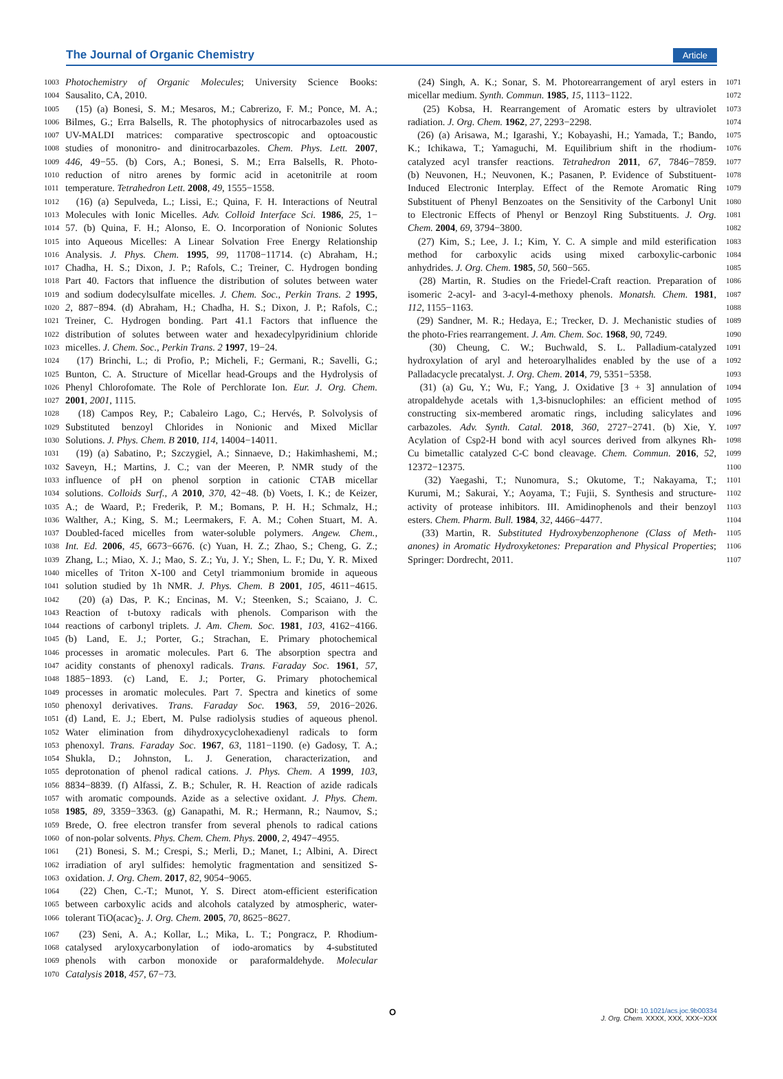The Journal of Organic Chemistry Article
1003 Photochemistry of Organic Molecules; University Science Books:
1004 Sausalito, CA, 2010.
1005 (15) (a) Bonesi, S. M.; Mesaros, M.; Cabrerizo, F. M.; Ponce, M. A.;
1006 Bilmes, G.; Erra Balsells, R. The photophysics of nitrocarbazoles used as
1007 UV-MALDI matrices: comparative spectroscopic and optoacoustic
1008 studies of mononitro- and dinitrocarbazoles. Chem. Phys. Lett. 2007,
1009 446, 49−55. (b) Cors, A.; Bonesi, S. M.; Erra Balsells, R. Photo-
1010 reduction of nitro arenes by formic acid in acetonitrile at room
1011 temperature. Tetrahedron Lett. 2008, 49, 1555−1558.
1012 (16) (a) Sepulveda, L.; Lissi, E.; Quina, F. H. Interactions of Neutral
1013 Molecules with Ionic Micelles. Adv. Colloid Interface Sci. 1986, 25, 1−
1014 57. (b) Quina, F. H.; Alonso, E. O. Incorporation of Nonionic Solutes
1015 into Aqueous Micelles: A Linear Solvation Free Energy Relationship
1016 Analysis. J. Phys. Chem. 1995, 99, 11708−11714. (c) Abraham, H.;
1017 Chadha, H. S.; Dixon, J. P.; Rafols, C.; Treiner, C. Hydrogen bonding
1018 Part 40. Factors that influence the distribution of solutes between water
1019 and sodium dodecylsulfate micelles. J. Chem. Soc., Perkin Trans. 2 1995,
1020 2, 887−894. (d) Abraham, H.; Chadha, H. S.; Dixon, J. P.; Rafols, C.;
1021 Treiner, C. Hydrogen bonding. Part 41.1 Factors that influence the
1022 distribution of solutes between water and hexadecylpyridinium chloride
1023 micelles. J. Chem. Soc., Perkin Trans. 2 1997, 19−24.
1024 (17) Brinchi, L.; di Profio, P.; Micheli, F.; Germani, R.; Savelli, G.;
1025 Bunton, C. A. Structure of Micellar head-Groups and the Hydrolysis of
1026 Phenyl Chlorofomate. The Role of Perchlorate Ion. Eur. J. Org. Chem.
1027 2001, 2001, 1115.
1028 (18) Campos Rey, P.; Cabaleiro Lago, C.; Hervés, P. Solvolysis of
1029 Substituted benzoyl Chlorides in Nonionic and Mixed Micllar
1030 Solutions. J. Phys. Chem. B 2010, 114, 14004−14011.
1031 (19) (a) Sabatino, P.; Szczygiel, A.; Sinnaeve, D.; Hakimhashemi, M.;
1032 Saveyn, H.; Martins, J. C.; van der Meeren, P. NMR study of the
1033 influence of pH on phenol sorption in cationic CTAB micellar
1034 solutions. Colloids Surf., A 2010, 370, 42−48. (b) Voets, I. K.; de Keizer,
1035 A.; de Waard, P.; Frederik, P. M.; Bomans, P. H. H.; Schmalz, H.;
1036 Walther, A.; King, S. M.; Leermakers, F. A. M.; Cohen Stuart, M. A.
1037 Doubled-faced micelles from water-soluble polymers. Angew. Chem.,
1038 Int. Ed. 2006, 45, 6673−6676. (c) Yuan, H. Z.; Zhao, S.; Cheng, G. Z.;
1039 Zhang, L.; Miao, X. J.; Mao, S. Z.; Yu, J. Y.; Shen, L. F.; Du, Y. R. Mixed
1040 micelles of Triton X-100 and Cetyl triammonium bromide in aqueous
1041 solution studied by 1h NMR. J. Phys. Chem. B 2001, 105, 4611−4615.
1042 (20) (a) Das, P. K.; Encinas, M. V.; Steenken, S.; Scaiano, J. C.
1043 Reaction of t-butoxy radicals with phenols. Comparison with the
1044 reactions of carbonyl triplets. J. Am. Chem. Soc. 1981, 103, 4162−4166.
1045 (b) Land, E. J.; Porter, G.; Strachan, E. Primary photochemical
1046 processes in aromatic molecules. Part 6. The absorption spectra and
1047 acidity constants of phenoxyl radicals. Trans. Faraday Soc. 1961, 57,
1048 1885−1893. (c) Land, E. J.; Porter, G. Primary photochemical
1049 processes in aromatic molecules. Part 7. Spectra and kinetics of some
1050 phenoxyl derivatives. Trans. Faraday Soc. 1963, 59, 2016−2026.
1051 (d) Land, E. J.; Ebert, M. Pulse radiolysis studies of aqueous phenol.
1052 Water elimination from dihydroxycyclohexadienyl radicals to form
1053 phenoxyl. Trans. Faraday Soc. 1967, 63, 1181−1190. (e) Gadosy, T. A.;
1054 Shukla, D.; Johnston, L. J. Generation, characterization, and
1055 deprotonation of phenol radical cations. J. Phys. Chem. A 1999, 103,
1056 8834−8839. (f) Alfassi, Z. B.; Schuler, R. H. Reaction of azide radicals
1057 with aromatic compounds. Azide as a selective oxidant. J. Phys. Chem.
1058 1985, 89, 3359−3363. (g) Ganapathi, M. R.; Hermann, R.; Naumov, S.;
1059 Brede, O. free electron transfer from several phenols to radical cations
1060 of non-polar solvents. Phys. Chem. Chem. Phys. 2000, 2, 4947−4955.
1061 (21) Bonesi, S. M.; Crespi, S.; Merli, D.; Manet, I.; Albini, A. Direct
1062 irradiation of aryl sulfides: hemolytic fragmentation and sensitized S-
1063 oxidation. J. Org. Chem. 2017, 82, 9054−9065.
1064 (22) Chen, C.-T.; Munot, Y. S. Direct atom-efficient esterification
1065 between carboxylic acids and alcohols catalyzed by atmospheric, water-
1066 tolerant TiO(acac)<sub>2</sub>. J. Org. Chem. 2005, 70, 8625−8627.
1067 (23) Seni, A. A.; Kollar, L.; Mika, L. T.; Pongracz, P. Rhodium-
1068 catalysed aryloxycarbonylation of iodo-aromatics by 4-substituted
1069 phenols with carbon monoxide or paraformaldehyde. Molecular
1070 Catalysis 2018, 457, 67−73.
(24) Singh, A. K.; Sonar, S. M. Photorearrangement of aryl esters in 1071
micellar medium. Synth. Commun. 1985, 15, 1113−1122. 1072
(25) Kobsa, H. Rearrangement of Aromatic esters by ultraviolet 1073
radiation. J. Org. Chem. 1962, 27, 2293−2298. 1074
(26) (a) Arisawa, M.; Igarashi, Y.; Kobayashi, H.; Yamada, T.; Bando, 1075
K.; Ichikawa, T.; Yamaguchi, M. Equilibrium shift in the rhodium- 1076
catalyzed acyl transfer reactions. Tetrahedron 2011, 67, 7846−7859. 1077
(b) Neuvonen, H.; Neuvonen, K.; Pasanen, P. Evidence of Substituent- 1078
Induced Electronic Interplay. Effect of the Remote Aromatic Ring 1079
Substituent of Phenyl Benzoates on the Sensitivity of the Carbonyl Unit 1080
to Electronic Effects of Phenyl or Benzoyl Ring Substituents. J. Org. 1081
Chem. 2004, 69, 3794−3800. 1082
(27) Kim, S.; Lee, J. I.; Kim, Y. C. A simple and mild esterification 1083
method for carboxylic acids using mixed carboxylic-carbonic 1084
anhydrides. J. Org. Chem. 1985, 50, 560−565. 1085
(28) Martin, R. Studies on the Friedel-Craft reaction. Preparation of 1086
isomeric 2-acyl- and 3-acyl-4-methoxy phenols. Monatsh. Chem. 1981, 1087
112, 1155−1163. 1088
(29) Sandner, M. R.; Hedaya, E.; Trecker, D. J. Mechanistic studies of 1089
the photo-Fries rearrangement. J. Am. Chem. Soc. 1968, 90, 7249. 1090
(30) Cheung, C. W.; Buchwald, S. L. Palladium-catalyzed 1091
hydroxylation of aryl and heteroarylhalides enabled by the use of a 1092
Palladacycle precatalyst. J. Org. Chem. 2014, 79, 5351−5358. 1093
(31) (a) Gu, Y.; Wu, F.; Yang, J. Oxidative [3 + 3] annulation of 1094
atropaldehyde acetals with 1,3-bisnuclophiles: an efficient method of 1095
constructing six-membered aromatic rings, including salicylates and 1096
carbazoles. Adv. Synth. Catal. 2018, 360, 2727−2741. (b) Xie, Y. 1097
Acylation of Csp2-H bond with acyl sources derived from alkynes Rh- 1098
Cu bimetallic catalyzed C-C bond cleavage. Chem. Commun. 2016, 52, 1099
12372−12375. 1100
(32) Yaegashi, T.; Nunomura, S.; Okutome, T.; Nakayama, T.; 1101
Kurumi, M.; Sakurai, Y.; Aoyama, T.; Fujii, S. Synthesis and structure- 1102
activity of protease inhibitors. III. Amidinophenols and their benzoyl 1103
esters. Chem. Pharm. Bull. 1984, 32, 4466−4477. 1104
(33) Martin, R. Substituted Hydroxybenzophenone (Class of Meth- 1105
anones) in Aromatic Hydroxyketones: Preparation and Physical Properties; 1106
Springer: Dordrecht, 2011. 1107
O DOI: 10.1021/acs.joc.9b00334
J. Org. Chem. XXXX, XXX, XXX−XXX